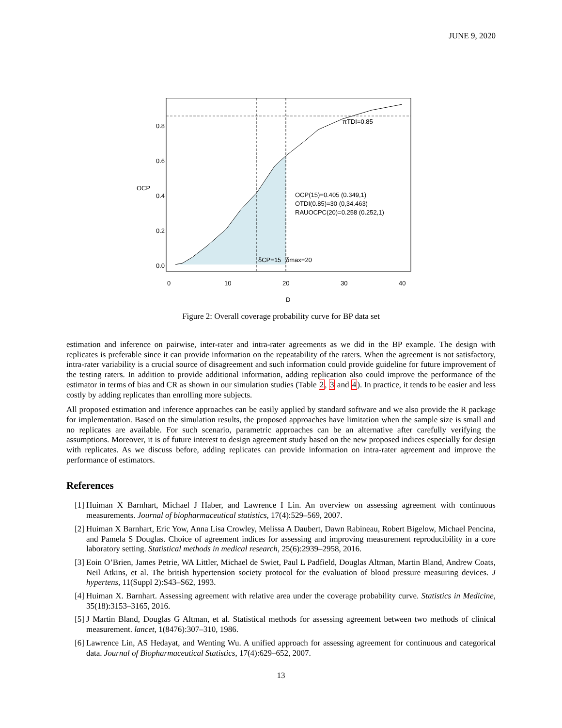JUNE 9, 2020
πTDI=0.85
OCP(15)=0.405 (0.349,1)
OTDI(0.85)=30 (0,34.463)
RAUOCPC(20)=0.258 (0.252,1)
δCP=15
δmax=20
0
10
20
30
40
D
0.0
0.2
0.4
0.6
0.8
OCP
Figure 2: Overall coverage probability curve for BP data set
estimation and inference on pairwise, inter-rater and intra-rater agreements as we did in the BP example. The design with replicates is preferable since it can provide information on the repeatability of the raters. When the agreement is not satisfactory, intra-rater variability is a crucial source of disagreement and such information could provide guideline for future improvement of the testing raters. In addition to provide additional information, adding replication also could improve the performance of the estimator in terms of bias and CR as shown in our simulation studies (Table 2, 3 and 4). In practice, it tends to be easier and less costly by adding replicates than enrolling more subjects.
All proposed estimation and inference approaches can be easily applied by standard software and we also provide the R package for implementation. Based on the simulation results, the proposed approaches have limitation when the sample size is small and no replicates are available. For such scenario, parametric approaches can be an alternative after carefully verifying the assumptions. Moreover, it is of future interest to design agreement study based on the new proposed indices especially for design with replicates. As we discuss before, adding replicates can provide information on intra-rater agreement and improve the performance of estimators.
References
[1] Huiman X Barnhart, Michael J Haber, and Lawrence I Lin. An overview on assessing agreement with continuous measurements. Journal of biopharmaceutical statistics, 17(4):529–569, 2007.
[2] Huiman X Barnhart, Eric Yow, Anna Lisa Crowley, Melissa A Daubert, Dawn Rabineau, Robert Bigelow, Michael Pencina, and Pamela S Douglas. Choice of agreement indices for assessing and improving measurement reproducibility in a core laboratory setting. Statistical methods in medical research, 25(6):2939–2958, 2016.
[3] Eoin O’Brien, James Petrie, WA Littler, Michael de Swiet, Paul L Padfield, Douglas Altman, Martin Bland, Andrew Coats, Neil Atkins, et al. The british hypertension society protocol for the evaluation of blood pressure measuring devices. J hypertens, 11(Suppl 2):S43–S62, 1993.
[4] Huiman X. Barnhart. Assessing agreement with relative area under the coverage probability curve. Statistics in Medicine, 35(18):3153–3165, 2016.
[5] J Martin Bland, Douglas G Altman, et al. Statistical methods for assessing agreement between two methods of clinical measurement. lancet, 1(8476):307–310, 1986.
[6] Lawrence Lin, AS Hedayat, and Wenting Wu. A unified approach for assessing agreement for continuous and categorical data. Journal of Biopharmaceutical Statistics, 17(4):629–652, 2007.
13